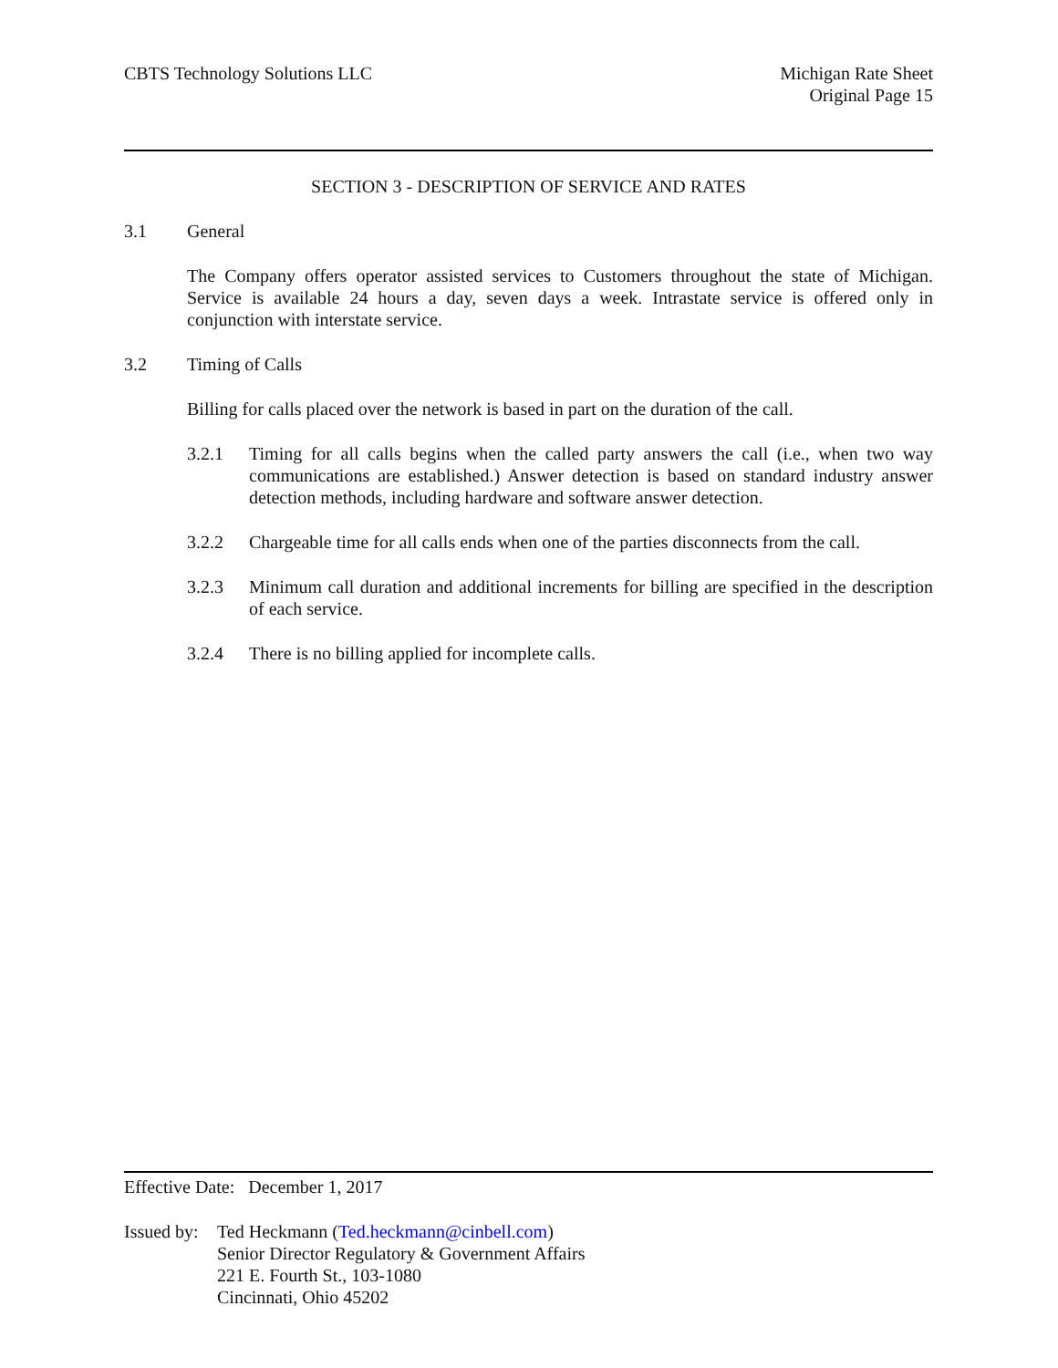CBTS Technology Solutions LLC Michigan Rate Sheet
Original Page 15
SECTION 3 - DESCRIPTION OF SERVICE AND RATES
3.1 General
The Company offers operator assisted services to Customers throughout the state of Michigan. Service is available 24 hours a day, seven days a week. Intrastate service is offered only in conjunction with interstate service.
3.2 Timing of Calls
Billing for calls placed over the network is based in part on the duration of the call.
3.2.1 Timing for all calls begins when the called party answers the call (i.e., when two way communications are established.) Answer detection is based on standard industry answer detection methods, including hardware and software answer detection.
3.2.2 Chargeable time for all calls ends when one of the parties disconnects from the call.
3.2.3 Minimum call duration and additional increments for billing are specified in the description of each service.
3.2.4 There is no billing applied for incomplete calls.
Effective Date: December 1, 2017
Issued by:
Ted Heckmann (Ted.heckmann@cinbell.com)
Senior Director Regulatory & Government Affairs
221 E. Fourth St., 103-1080
Cincinnati, Ohio 45202